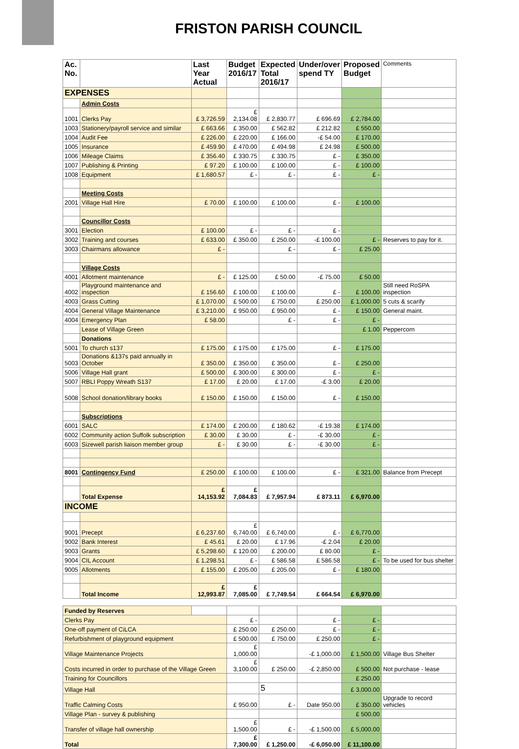FRISTON PARISH COUNCIL
| Ac. No. | | Last Year Actual | Budget 2016/17 | Expected Total 2016/17 | Under/over spend TY | Proposed Budget | Comments |
| --- | --- | --- | --- | --- | --- | --- | --- |
| EXPENSES | | | | | | | |
| | Admin Costs | | | | | | |
| 1001 | Clerks Pay | £ 3,726.59 | £ 2,134.08 | £ 2,830.77 | £ 696.69 | £ 2,784.00 | |
| 1003 | Stationery/payroll service and similar | £ 663.66 | £ 350.00 | £ 562.82 | £ 212.82 | £ 550.00 | |
| 1004 | Audit Fee | £ 226.00 | £ 220.00 | £ 166.00 | -£ 54.00 | £ 170.00 | |
| 1005 | Insurance | £ 459.90 | £ 470.00 | £ 494.98 | £ 24.98 | £ 500.00 | |
| 1006 | Mileage Claims | £ 356.40 | £ 330.75 | £ 330.75 | £ - | £ 350.00 | |
| 1007 | Publishing & Printing | £ 97.20 | £ 100.00 | £ 100.00 | £ - | £ 100.00 | |
| 1008 | Equipment | £ 1,680.57 | £ - | £ - | £ - | £ - | |
| | Meeting Costs | | | | | | |
| 2001 | Village Hall Hire | £ 70.00 | £ 100.00 | £ 100.00 | £ - | £ 100.00 | |
| | Councillor Costs | | | | | | |
| 3001 | Election | £ 100.00 | £ - | £ - | £ - | | |
| 3002 | Training and courses | £ 633.00 | £ 350.00 | £ 250.00 | -£ 100.00 | £ - | Reserves to pay for it. |
| 3003 | Chairmans allowance | £ - | | £ - | £ - | £ 25.00 | |
| | Village Costs | | | | | | |
| 4001 | Allotment maintenance | £ - | £ 125.00 | £ 50.00 | -£ 75.00 | £ 50.00 | |
| 4002 | Playground maintenance and inspection | £ 156.60 | £ 100.00 | £ 100.00 | £ - | £ 100.00 | Still need RoSPA inspection |
| 4003 | Grass Cutting | £ 1,070.00 | £ 500.00 | £ 750.00 | £ 250.00 | £ 1,000.00 | 5 cuts & scarify |
| 4004 | General Village Maintenance | £ 3,210.00 | £ 950.00 | £ 950.00 | £ - | £ 150.00 | General maint. |
| 4004 | Emergency Plan | £ 58.00 | | £ - | £ - | £ - | |
| | Lease of Village Green | | | | | £ 1.00 | Peppercorn |
| | Donations | | | | | | |
| 5001 | To church s137 | £ 175.00 | £ 175.00 | £ 175.00 | £ - | £ 175.00 | |
| 5003 | Donations &137s paid annually in October | £ 350.00 | £ 350.00 | £ 350.00 | £ - | £ 250.00 | |
| 5006 | Village Hall grant | £ 500.00 | £ 300.00 | £ 300.00 | £ - | £ - | |
| 5007 | RBLI Poppy Wreath S137 | £ 17.00 | £ 20.00 | £ 17.00 | -£ 3.00 | £ 20.00 | |
| 5008 | School donation/library books | £ 150.00 | £ 150.00 | £ 150.00 | £ - | £ 150.00 | |
| | Subscriptions | | | | | | |
| 6001 | SALC | £ 174.00 | £ 200.00 | £ 180.62 | -£ 19.38 | £ 174.00 | |
| 6002 | Community action Suffolk subscription | £ 30.00 | £ 30.00 | £ - | -£ 30.00 | £ - | |
| 6003 | Sizewell parish liaison member group | £ - | £ 30.00 | £ - | -£ 30.00 | £ - | |
| 8001 | Contingency Fund | £ 250.00 | £ 100.00 | £ 100.00 | £ - | £ 321.00 | Balance from Precept |
| | Total Expense | £ 14,153.92 | £ 7,084.83 | £ 7,957.94 | £ 873.11 | £ 6,970.00 | |
| INCOME | | | | | | | |
| 9001 | Precept | £ 6,237.60 | £ 6,740.00 | £ 6,740.00 | £ - | £ 6,770.00 | |
| 9002 | Bank Interest | £ 45.61 | £ 20.00 | £ 17.96 | -£ 2.04 | £ 20.00 | |
| 9003 | Grants | £ 5,298.60 | £ 120.00 | £ 200.00 | £ 80.00 | £ - | |
| 9004 | CIL Account | £ 1,298.51 | £ - | £ 586.58 | £ 586.58 | £ - | To be used for bus shelter |
| 9005 | Allotments | £ 155.00 | £ 205.00 | £ 205.00 | £ - | £ 180.00 | |
| | Total Income | £ 12,993.87 | £ 7,085.00 | £ 7,749.54 | £ 664.54 | £ 6,970.00 | |
| Funded by Reserves | | | | | | | |
| Clerks Pay | | | £ - | | £ - | £ - | |
| One-off payment of CiLCA | | | £ 250.00 | £ 250.00 | £ - | £ - | |
| Refurbishment of playground equipment | | | £ 500.00 | £ 750.00 | £ 250.00 | £ - | |
| Village Maintenance Projects | | | £ 1,000.00 | | -£ 1,000.00 | £ 1,500.00 | Village Bus Shelter |
| Costs incurred in order to purchase of the Village Green | | | £ 3,100.00 | £ 250.00 | -£ 2,850.00 | £ 500.00 | Not purchase - lease |
| Training for Councillors | | | | | | £ 250.00 | |
| Village Hall | | | | 5 | | £ 3,000.00 | |
| Traffic Calming Costs | | | £ 950.00 | £ - | Date 950.00 | £ 350.00 | Upgrade to record vehicles |
| Village Plan - survey & publishing | | | | | | £ 500.00 | |
| Transfer of village hall ownership | | | £ 1,500.00 | £ - | -£ 1,500.00 | £ 5,000.00 | |
| Total | | | £ 7,300.00 | £ 1,250.00 | -£ 6,050.00 | £ 11,100.00 | |